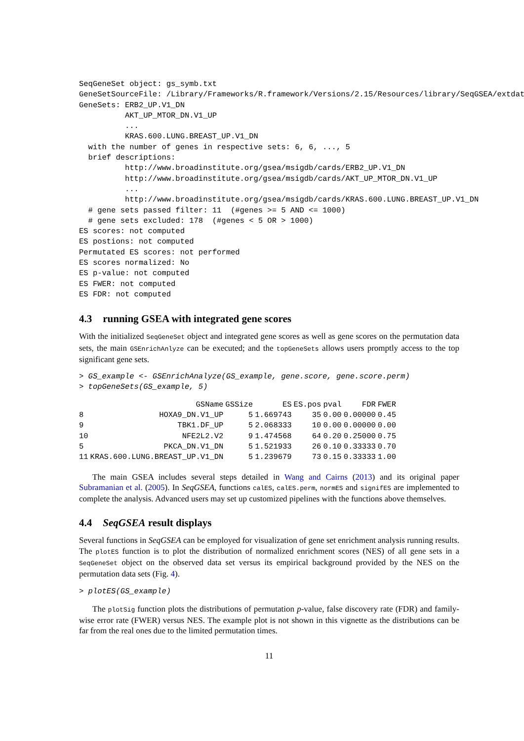SeqGeneSet object: gs_symb.txt
GeneSetSourceFile: /Library/Frameworks/R.framework/Versions/2.15/Resources/library/SeqGSEA/extdat
GeneSets: ERB2_UP.V1_DN
          AKT_UP_MTOR_DN.V1_UP
          ...
          KRAS.600.LUNG.BREAST_UP.V1_DN
  with the number of genes in respective sets: 6, 6, ..., 5
  brief descriptions:
          http://www.broadinstitute.org/gsea/msigdb/cards/ERB2_UP.V1_DN
          http://www.broadinstitute.org/gsea/msigdb/cards/AKT_UP_MTOR_DN.V1_UP
          ...
          http://www.broadinstitute.org/gsea/msigdb/cards/KRAS.600.LUNG.BREAST_UP.V1_DN
  # gene sets passed filter: 11  (#genes >= 5 AND <= 1000)
  # gene sets excluded: 178  (#genes < 5 OR > 1000)
ES scores: not computed
ES postions: not computed
Permutated ES scores: not performed
ES scores normalized: No
ES p-value: not computed
ES FWER: not computed
ES FDR: not computed
4.3 running GSEA with integrated gene scores
With the initialized SeqGeneSet object and integrated gene scores as well as gene scores on the permutation data sets, the main GSEnrichAnlyze can be executed; and the topGeneSets allows users promptly access to the top significant gene sets.
> GS_example <- GSEnrichAnalyze(GS_example, gene.score, gene.score.perm)
> topGeneSets(GS_example, 5)
| | GSName | GSSize | ES | ES.pos | pval | FDR | FWER |
| --- | --- | --- | --- | --- | --- | --- | --- |
| 8 | HOXA9_DN.V1_UP | 5 | 1.669743 | 35 | 0.00 | 0.00000 | 0.45 |
| 9 | TBK1.DF_UP | 5 | 2.068333 | 10 | 0.00 | 0.00000 | 0.00 |
| 10 | NFE2L2.V2 | 9 | 1.474568 | 64 | 0.20 | 0.25000 | 0.75 |
| 5 | PKCA_DN.V1_DN | 5 | 1.521933 | 26 | 0.10 | 0.33333 | 0.70 |
| 11 | KRAS.600.LUNG.BREAST_UP.V1_DN | 5 | 1.239679 | 73 | 0.15 | 0.33333 | 1.00 |
The main GSEA includes several steps detailed in Wang and Cairns (2013) and its original paper Subramanian et al. (2005). In SeqGSEA, functions calES, calES.perm, normES and signifES are implemented to complete the analysis. Advanced users may set up customized pipelines with the functions above themselves.
4.4 SeqGSEA result displays
Several functions in SeqGSEA can be employed for visualization of gene set enrichment analysis running results. The plotES function is to plot the distribution of normalized enrichment scores (NES) of all gene sets in a SeqGeneSet object on the observed data set versus its empirical background provided by the NES on the permutation data sets (Fig. 4).
> plotES(GS_example)
The plotSig function plots the distributions of permutation p-value, false discovery rate (FDR) and family-wise error rate (FWER) versus NES. The example plot is not shown in this vignette as the distributions can be far from the real ones due to the limited permutation times.
11